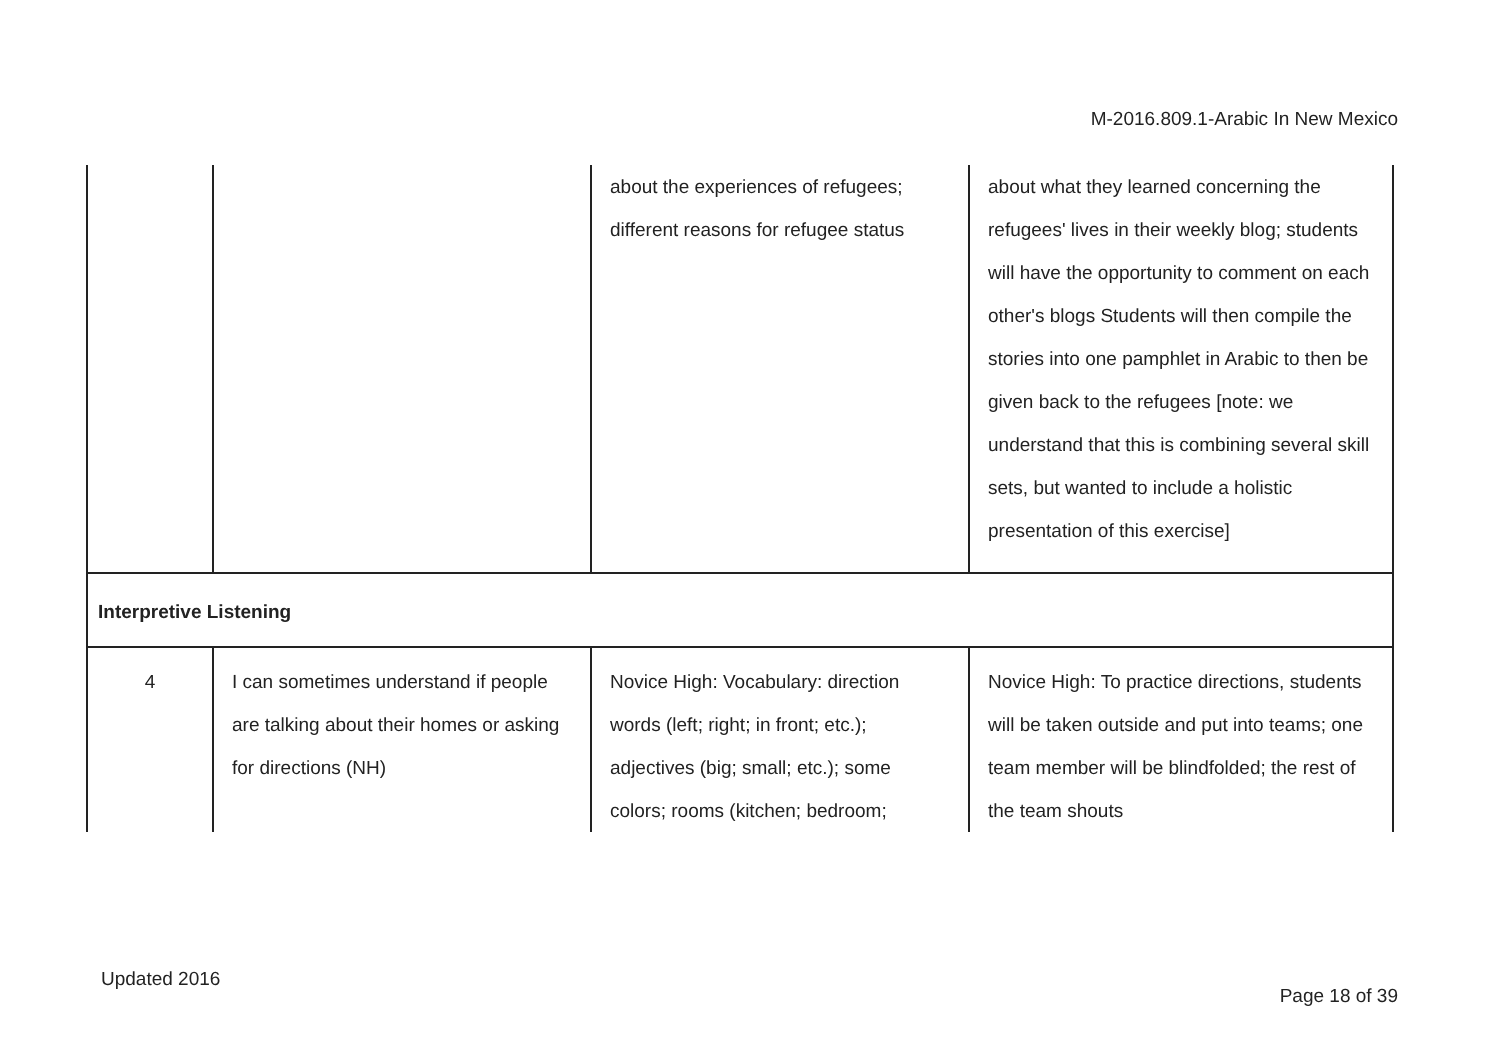M-2016.809.1-Arabic In New Mexico
| | | about the experiences of refugees; different reasons for refugee status | about what they learned concerning the refugees' lives in their weekly blog; students will have the opportunity to comment on each other's blogs Students will then compile the stories into one pamphlet in Arabic to then be given back to the refugees [note: we understand that this is combining several skill sets, but wanted to include a holistic presentation of this exercise] |
| Interpretive Listening | | | |
| 4 | I can sometimes understand if people are talking about their homes or asking for directions (NH) | Novice High: Vocabulary: direction words (left; right; in front; etc.); adjectives (big; small; etc.); some colors; rooms (kitchen; bedroom; | Novice High: To practice directions, students will be taken outside and put into teams; one team member will be blindfolded; the rest of the team shouts |
Updated 2016
Page 18 of 39